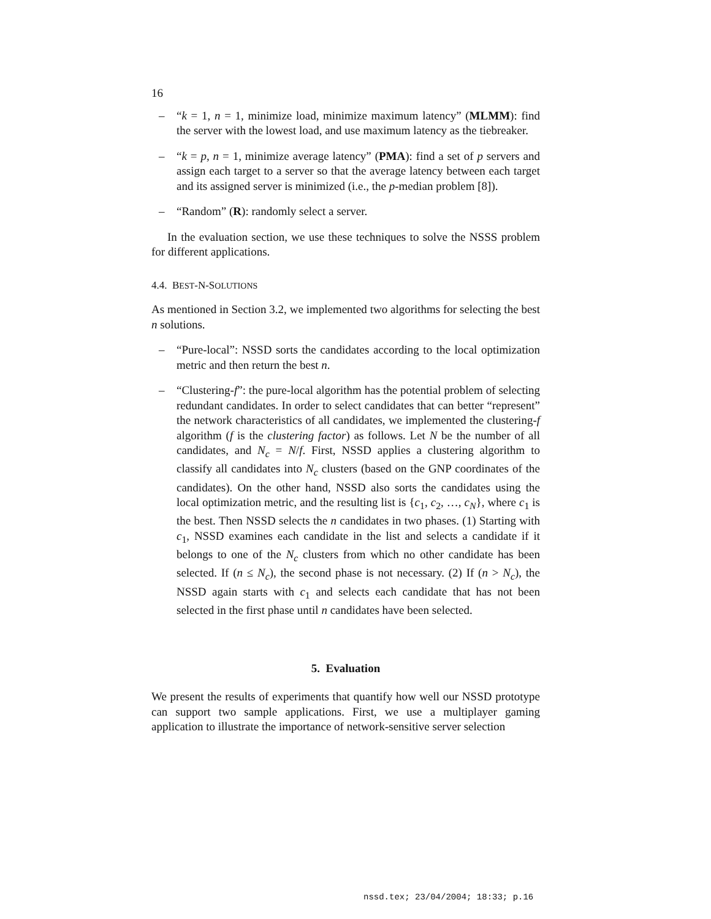16
– “k = 1, n = 1, minimize load, minimize maximum latency” (MLMM): find the server with the lowest load, and use maximum latency as the tiebreaker.
– “k = p, n = 1, minimize average latency” (PMA): find a set of p servers and assign each target to a server so that the average latency between each target and its assigned server is minimized (i.e., the p-median problem [8]).
– “Random” (R): randomly select a server.
In the evaluation section, we use these techniques to solve the NSSS problem for different applications.
4.4. BEST-N-SOLUTIONS
As mentioned in Section 3.2, we implemented two algorithms for selecting the best n solutions.
– “Pure-local”: NSSD sorts the candidates according to the local optimization metric and then return the best n.
– “Clustering-f”: the pure-local algorithm has the potential problem of selecting redundant candidates. In order to select candidates that can better “represent” the network characteristics of all candidates, we implemented the clustering-f algorithm (f is the clustering factor) as follows. Let N be the number of all candidates, and N<sub>c</sub> = N/f. First, NSSD applies a clustering algorithm to classify all candidates into N<sub>c</sub> clusters (based on the GNP coordinates of the candidates). On the other hand, NSSD also sorts the candidates using the local optimization metric, and the resulting list is {c<sub>1</sub>, c<sub>2</sub>, …, c<sub>N</sub>}, where c<sub>1</sub> is the best. Then NSSD selects the n candidates in two phases. (1) Starting with c<sub>1</sub>, NSSD examines each candidate in the list and selects a candidate if it belongs to one of the N<sub>c</sub> clusters from which no other candidate has been selected. If (n ≤ N<sub>c</sub>), the second phase is not necessary. (2) If (n > N<sub>c</sub>), the NSSD again starts with c<sub>1</sub> and selects each candidate that has not been selected in the first phase until n candidates have been selected.
5. Evaluation
We present the results of experiments that quantify how well our NSSD prototype can support two sample applications. First, we use a multiplayer gaming application to illustrate the importance of network-sensitive server selection
nssd.tex; 23/04/2004; 18:33; p.16